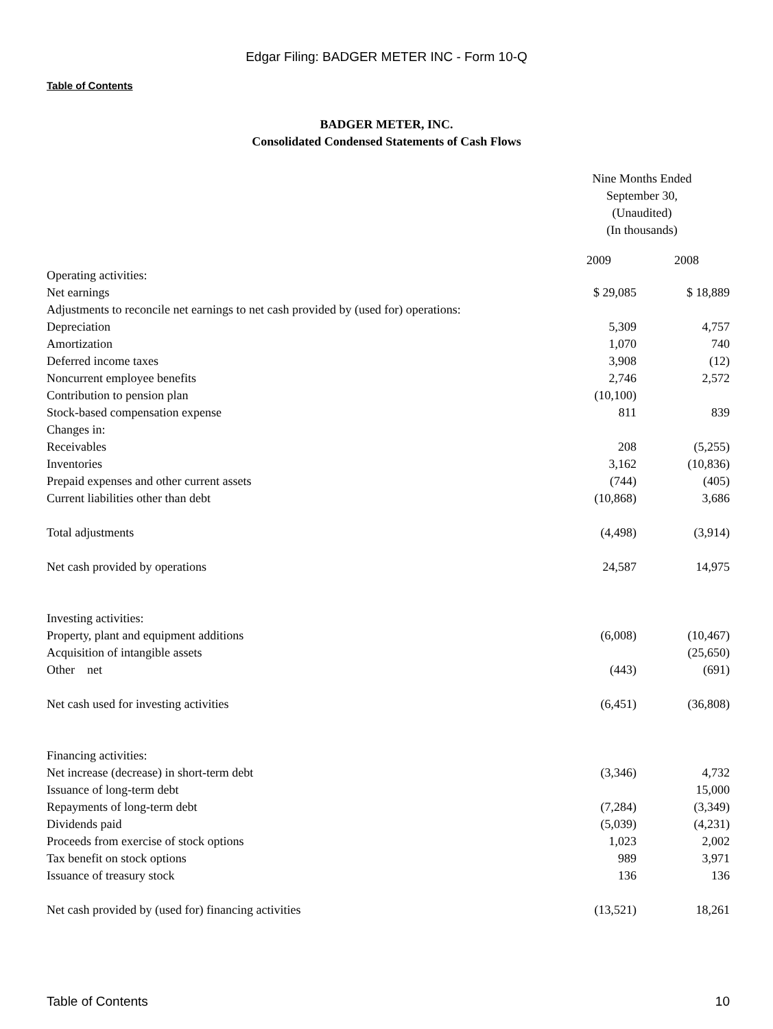Edgar Filing: BADGER METER INC - Form 10-Q
Table of Contents
BADGER METER, INC.
Consolidated Condensed Statements of Cash Flows
| | Nine Months Ended September 30, (Unaudited) (In thousands) | |
| | 2009 | 2008 |
| Operating activities: | | |
| Net earnings | $ 29,085 | $ 18,889 |
| Adjustments to reconcile net earnings to net cash provided by (used for) operations: | | |
| Depreciation | 5,309 | 4,757 |
| Amortization | 1,070 | 740 |
| Deferred income taxes | 3,908 | (12) |
| Noncurrent employee benefits | 2,746 | 2,572 |
| Contribution to pension plan | (10,100) | |
| Stock-based compensation expense | 811 | 839 |
| Changes in: | | |
| Receivables | 208 | (5,255) |
| Inventories | 3,162 | (10,836) |
| Prepaid expenses and other current assets | (744) | (405) |
| Current liabilities other than debt | (10,868) | 3,686 |
| Total adjustments | (4,498) | (3,914) |
| Net cash provided by operations | 24,587 | 14,975 |
| Investing activities: | | |
| Property, plant and equipment additions | (6,008) | (10,467) |
| Acquisition of intangible assets | | (25,650) |
| Other net | (443) | (691) |
| Net cash used for investing activities | (6,451) | (36,808) |
| Financing activities: | | |
| Net increase (decrease) in short-term debt | (3,346) | 4,732 |
| Issuance of long-term debt | | 15,000 |
| Repayments of long-term debt | (7,284) | (3,349) |
| Dividends paid | (5,039) | (4,231) |
| Proceeds from exercise of stock options | 1,023 | 2,002 |
| Tax benefit on stock options | 989 | 3,971 |
| Issuance of treasury stock | 136 | 136 |
| Net cash provided by (used for) financing activities | (13,521) | 18,261 |
Table of Contents 10